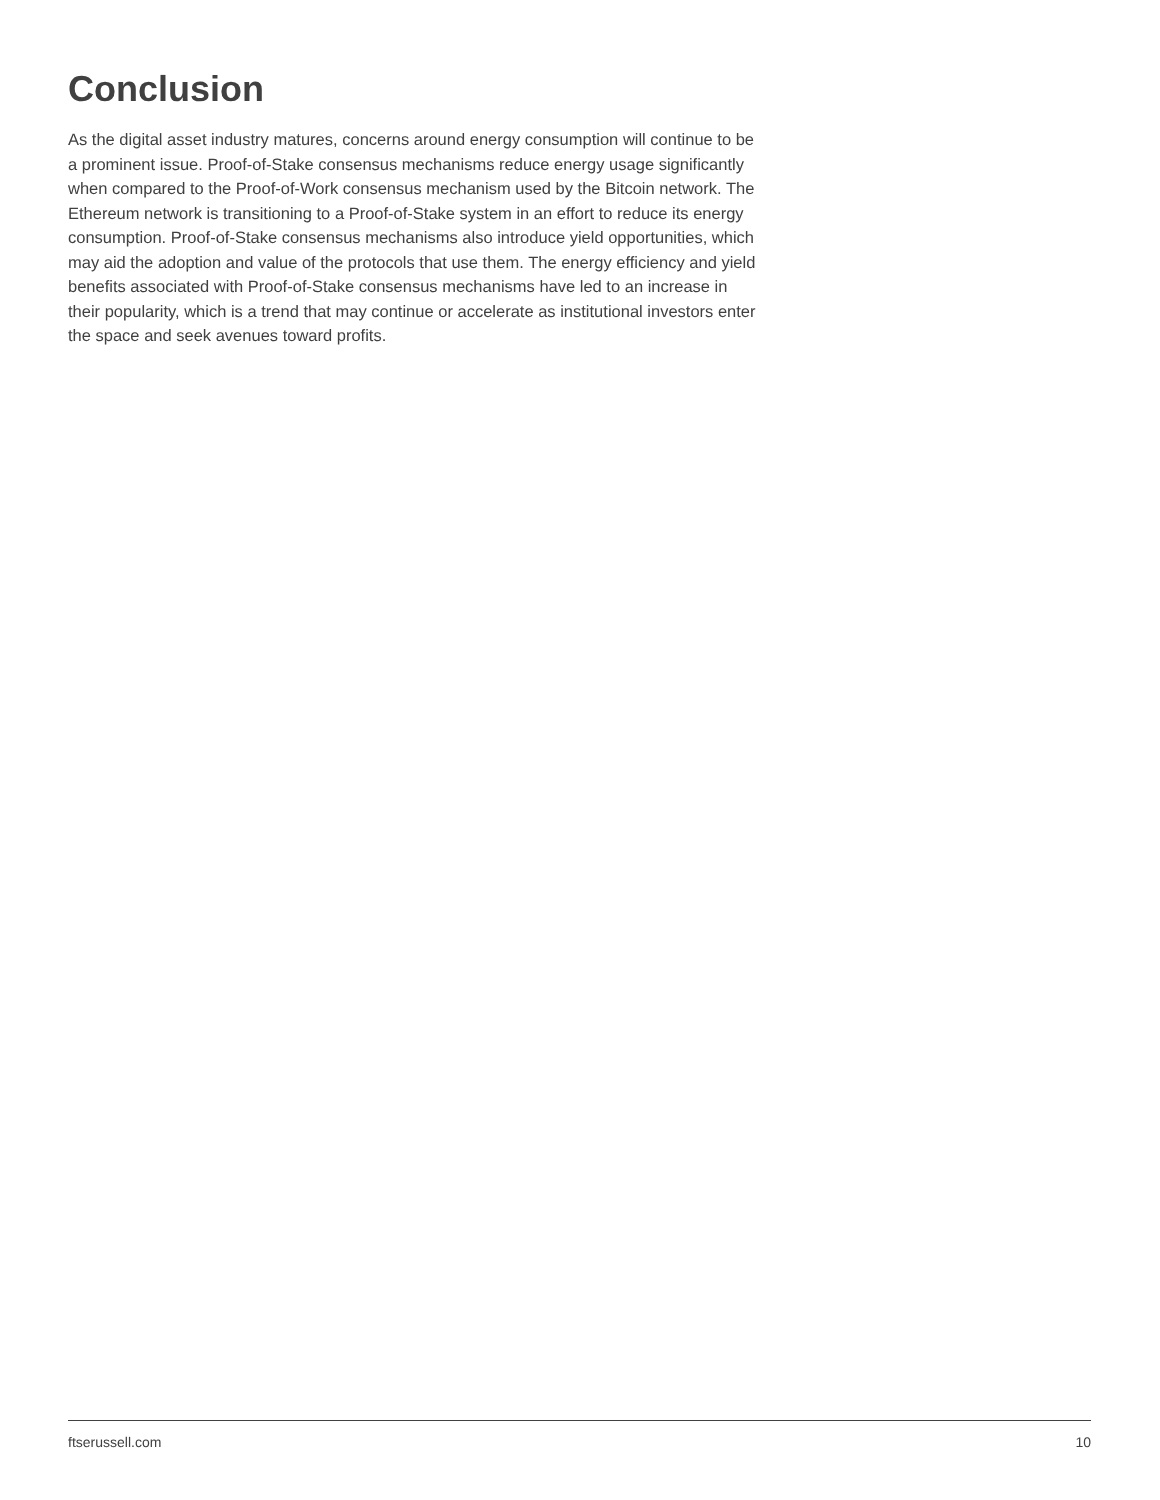Conclusion
As the digital asset industry matures, concerns around energy consumption will continue to be a prominent issue. Proof-of-Stake consensus mechanisms reduce energy usage significantly when compared to the Proof-of-Work consensus mechanism used by the Bitcoin network. The Ethereum network is transitioning to a Proof-of-Stake system in an effort to reduce its energy consumption. Proof-of-Stake consensus mechanisms also introduce yield opportunities, which may aid the adoption and value of the protocols that use them. The energy efficiency and yield benefits associated with Proof-of-Stake consensus mechanisms have led to an increase in their popularity, which is a trend that may continue or accelerate as institutional investors enter the space and seek avenues toward profits.
ftserussell.com 10